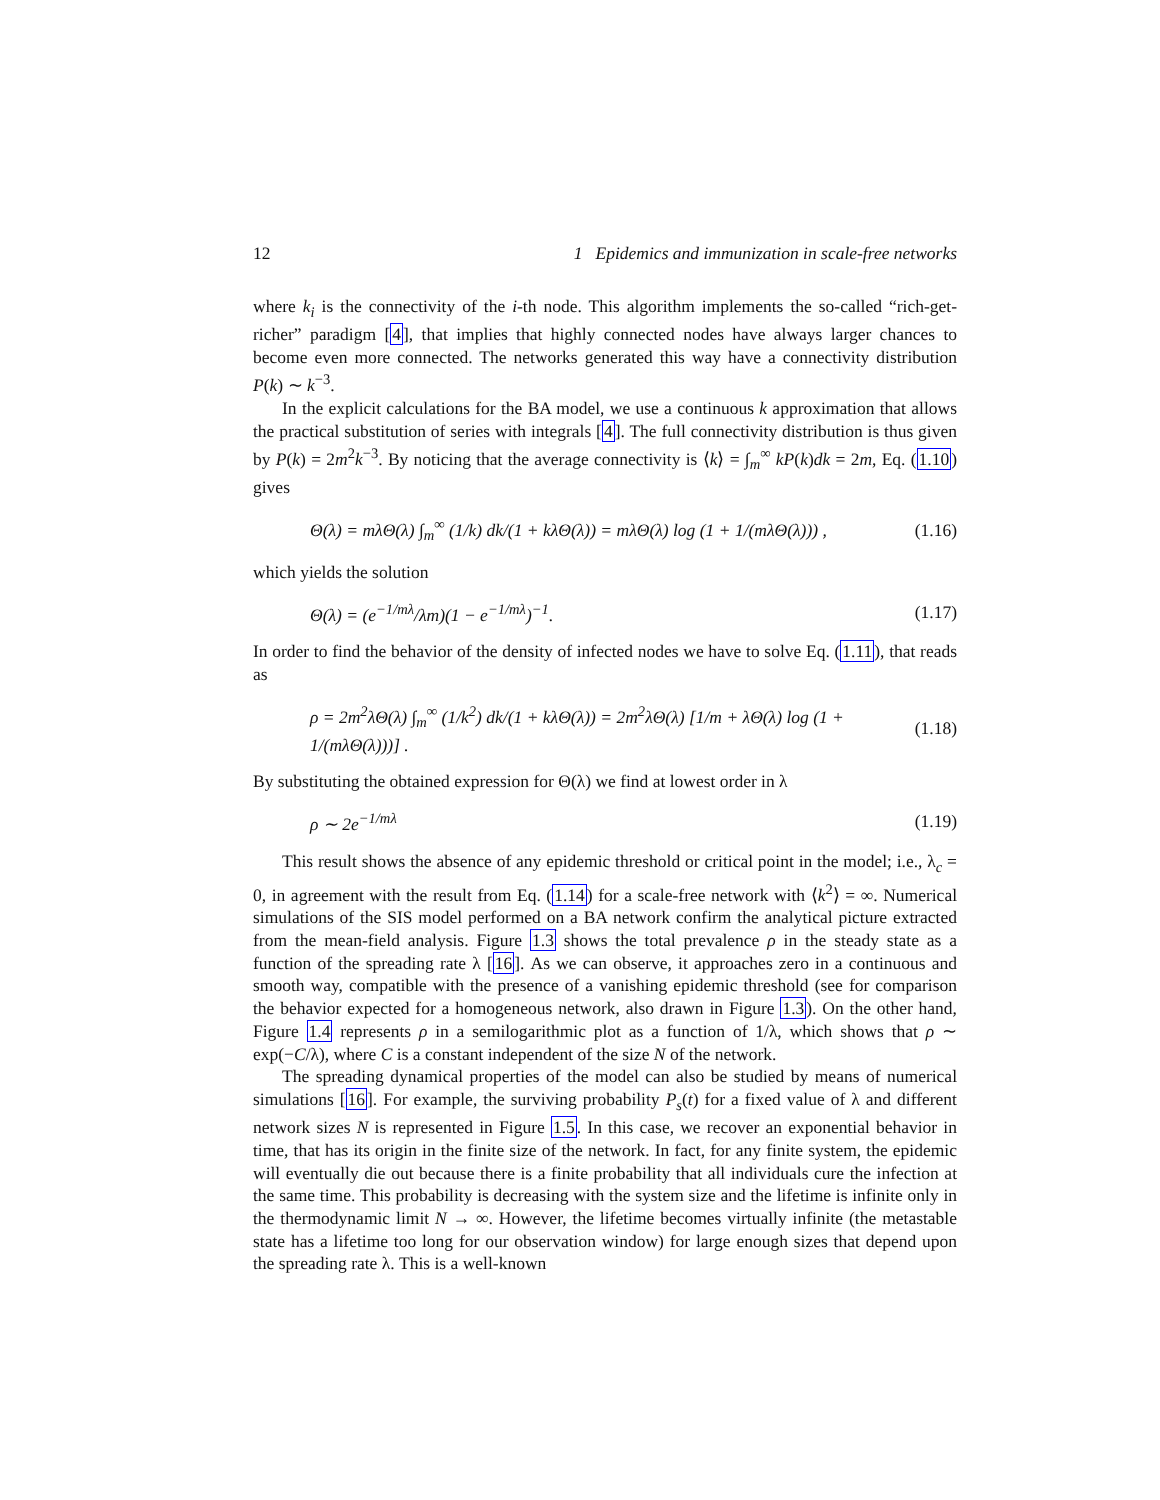12 1 Epidemics and immunization in scale-free networks
where k<sub>i</sub> is the connectivity of the i-th node. This algorithm implements the so-called “rich-get-richer” paradigm [4], that implies that highly connected nodes have always larger chances to become even more connected. The networks generated this way have a connectivity distribution P(k) ∼ k<sup>−3</sup>.
In the explicit calculations for the BA model, we use a continuous k approximation that allows the practical substitution of series with integrals [4]. The full connectivity distribution is thus given by P(k) = 2m<sup>2</sup>k<sup>−3</sup>. By noticing that the average connectivity is ⟨k⟩ = ∫<sub>m</sub><sup>∞</sup> kP(k)dk = 2m, Eq. (1.10) gives
Θ(λ) = mλΘ(λ) ∫<sub>m</sub><sup>∞</sup> (1/k) dk/(1 + kλΘ(λ)) = mλΘ(λ) log (1 + 1/(mλΘ(λ))) , (1.16)
which yields the solution
Θ(λ) = (e<sup>−1/mλ</sup>/λm)(1 − e<sup>−1/mλ</sup>)<sup>−1</sup>. (1.17)
In order to find the behavior of the density of infected nodes we have to solve Eq. (1.11), that reads as
ρ = 2m<sup>2</sup>λΘ(λ) ∫<sub>m</sub><sup>∞</sup> (1/k<sup>2</sup>) dk/(1 + kλΘ(λ)) = 2m<sup>2</sup>λΘ(λ) [1/m + λΘ(λ) log (1 + 1/(mλΘ(λ)))] . (1.18)
By substituting the obtained expression for Θ(λ) we find at lowest order in λ
ρ ∼ 2e<sup>−1/mλ</sup> (1.19)
This result shows the absence of any epidemic threshold or critical point in the model; i.e., λ<sub>c</sub> = 0, in agreement with the result from Eq. (1.14) for a scale-free network with ⟨k<sup>2</sup>⟩ = ∞. Numerical simulations of the SIS model performed on a BA network confirm the analytical picture extracted from the mean-field analysis. Figure 1.3 shows the total prevalence ρ in the steady state as a function of the spreading rate λ [16]. As we can observe, it approaches zero in a continuous and smooth way, compatible with the presence of a vanishing epidemic threshold (see for comparison the behavior expected for a homogeneous network, also drawn in Figure 1.3). On the other hand, Figure 1.4 represents ρ in a semilogarithmic plot as a function of 1/λ, which shows that ρ ∼ exp(−C/λ), where C is a constant independent of the size N of the network.
The spreading dynamical properties of the model can also be studied by means of numerical simulations [16]. For example, the surviving probability P<sub>s</sub>(t) for a fixed value of λ and different network sizes N is represented in Figure 1.5. In this case, we recover an exponential behavior in time, that has its origin in the finite size of the network. In fact, for any finite system, the epidemic will eventually die out because there is a finite probability that all individuals cure the infection at the same time. This probability is decreasing with the system size and the lifetime is infinite only in the thermodynamic limit N → ∞. However, the lifetime becomes virtually infinite (the metastable state has a lifetime too long for our observation window) for large enough sizes that depend upon the spreading rate λ. This is a well-known